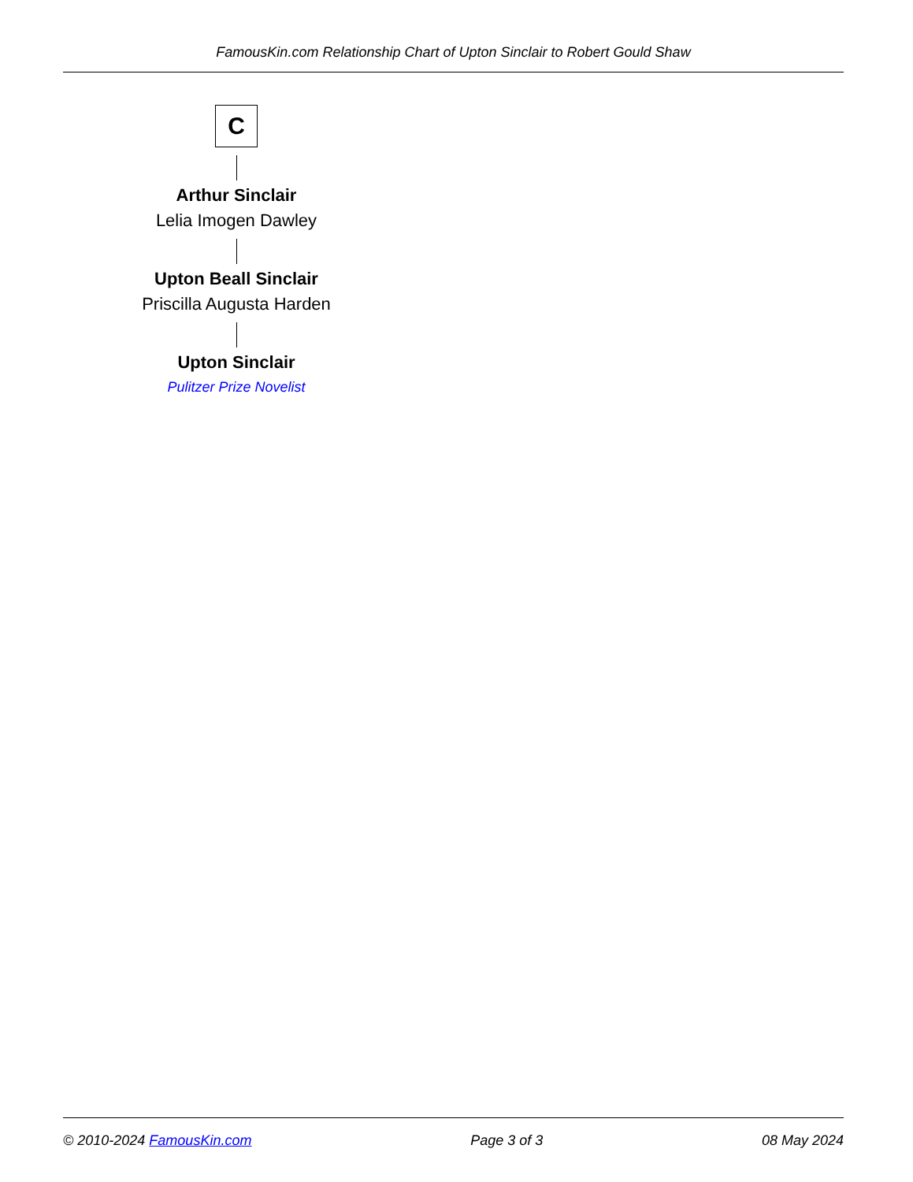FamousKin.com Relationship Chart of Upton Sinclair to Robert Gould Shaw
C
Arthur Sinclair
Lelia Imogen Dawley
Upton Beall Sinclair
Priscilla Augusta Harden
Upton Sinclair
Pulitzer Prize Novelist
© 2010-2024 FamousKin.com Page 3 of 3 08 May 2024